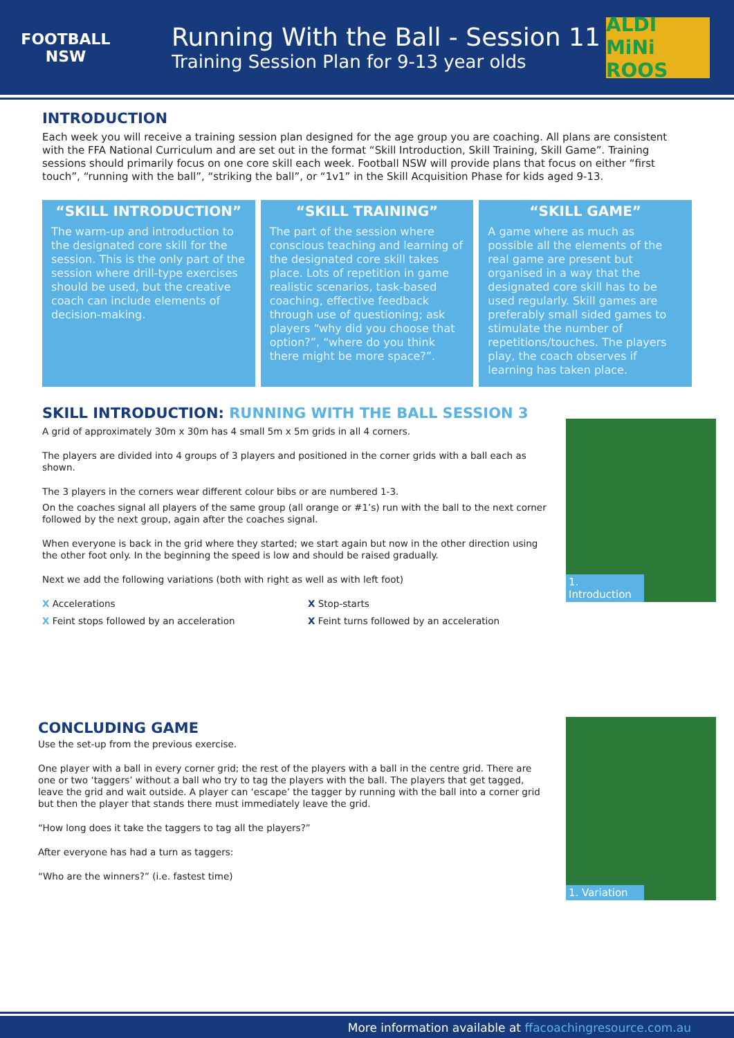FOOTBALL NSW
Running With the Ball - Session 11
Training Session Plan for 9-13 year olds
ALDI MiNi ROOS
INTRODUCTION
Each week you will receive a training session plan designed for the age group you are coaching. All plans are consistent with the FFA National Curriculum and are set out in the format “Skill Introduction, Skill Training, Skill Game”. Training sessions should primarily focus on one core skill each week. Football NSW will provide plans that focus on either “first touch”, “running with the ball”, “striking the ball”, or “1v1” in the Skill Acquisition Phase for kids aged 9-13.
“SKILL INTRODUCTION”
The warm-up and introduction to the designated core skill for the session. This is the only part of the session where drill-type exercises should be used, but the creative coach can include elements of decision-making.
“SKILL TRAINING”
The part of the session where conscious teaching and learning of the designated core skill takes place. Lots of repetition in game realistic scenarios, task-based coaching, effective feedback through use of questioning; ask players “why did you choose that option?”, “where do you think there might be more space?”.
“SKILL GAME”
A game where as much as possible all the elements of the real game are present but organised in a way that the designated core skill has to be used regularly. Skill games are preferably small sided games to stimulate the number of repetitions/touches. The players play, the coach observes if learning has taken place.
SKILL INTRODUCTION: RUNNING WITH THE BALL SESSION 3
A grid of approximately 30m x 30m has 4 small 5m x 5m grids in all 4 corners.
The players are divided into 4 groups of 3 players and positioned in the corner grids with a ball each as shown.
The 3 players in the corners wear different colour bibs or are numbered 1-3.
On the coaches signal all players of the same group (all orange or #1’s) run with the ball to the next corner followed by the next group, again after the coaches signal.
When everyone is back in the grid where they started; we start again but now in the other direction using the other foot only. In the beginning the speed is low and should be raised gradually.
Next we add the following variations (both with right as well as with left foot)
X Accelerations
X Feint stops followed by an acceleration
X Stop-starts
X Feint turns followed by an acceleration
1. Introduction
CONCLUDING GAME
Use the set-up from the previous exercise.
One player with a ball in every corner grid; the rest of the players with a ball in the centre grid. There are one or two ‘taggers’ without a ball who try to tag the players with the ball. The players that get tagged, leave the grid and wait outside. A player can ‘escape’ the tagger by running with the ball into a corner grid but then the player that stands there must immediately leave the grid.
“How long does it take the taggers to tag all the players?”
After everyone has had a turn as taggers:
“Who are the winners?” (i.e. fastest time)
1. Variation
More information available at ffacoachingresource.com.au